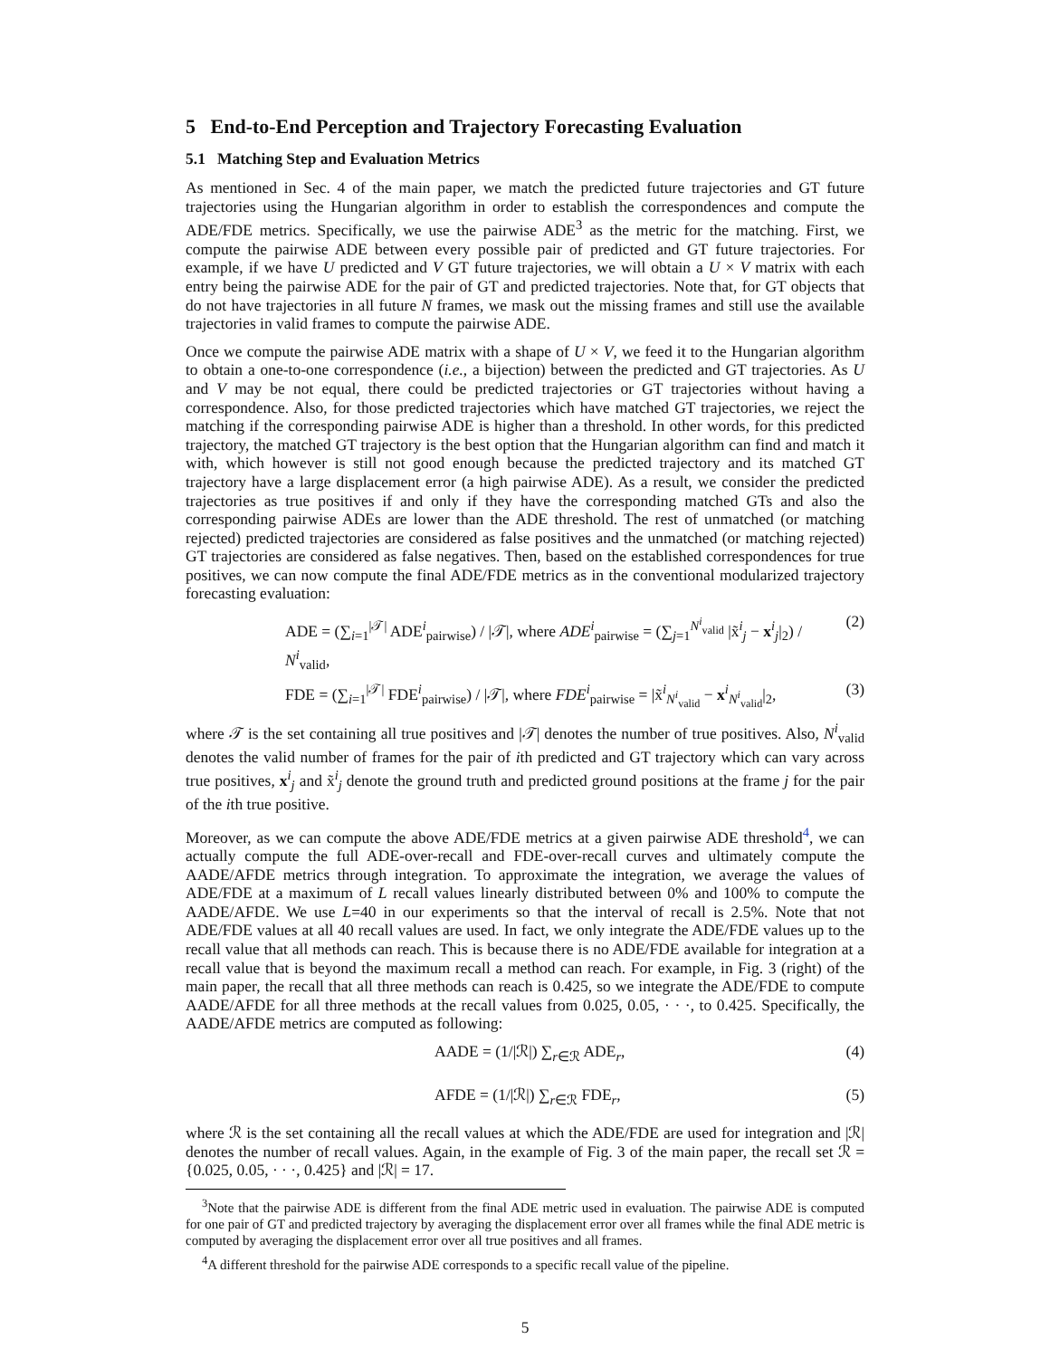5 End-to-End Perception and Trajectory Forecasting Evaluation
5.1 Matching Step and Evaluation Metrics
As mentioned in Sec. 4 of the main paper, we match the predicted future trajectories and GT future trajectories using the Hungarian algorithm in order to establish the correspondences and compute the ADE/FDE metrics. Specifically, we use the pairwise ADE<sup>3</sup> as the metric for the matching. First, we compute the pairwise ADE between every possible pair of predicted and GT future trajectories. For example, if we have U predicted and V GT future trajectories, we will obtain a U × V matrix with each entry being the pairwise ADE for the pair of GT and predicted trajectories. Note that, for GT objects that do not have trajectories in all future N frames, we mask out the missing frames and still use the available trajectories in valid frames to compute the pairwise ADE.
Once we compute the pairwise ADE matrix with a shape of U × V, we feed it to the Hungarian algorithm to obtain a one-to-one correspondence (i.e., a bijection) between the predicted and GT trajectories. As U and V may be not equal, there could be predicted trajectories or GT trajectories without having a correspondence. Also, for those predicted trajectories which have matched GT trajectories, we reject the matching if the corresponding pairwise ADE is higher than a threshold. In other words, for this predicted trajectory, the matched GT trajectory is the best option that the Hungarian algorithm can find and match it with, which however is still not good enough because the predicted trajectory and its matched GT trajectory have a large displacement error (a high pairwise ADE). As a result, we consider the predicted trajectories as true positives if and only if they have the corresponding matched GTs and also the corresponding pairwise ADEs are lower than the ADE threshold. The rest of unmatched (or matching rejected) predicted trajectories are considered as false positives and the unmatched (or matching rejected) GT trajectories are considered as false negatives. Then, based on the established correspondences for true positives, we can now compute the final ADE/FDE metrics as in the conventional modularized trajectory forecasting evaluation:
ADE = (∑<sub>i=1</sub><sup>|𝒯|</sup> ADE<sup>i</sup><sub>pairwise</sub>) / |𝒯|, where ADE<sup>i</sup><sub>pairwise</sub> = (∑<sub>j=1</sub><sup>N<sup>i</sup><sub>valid</sub></sup> |x̃<sup>i</sup><sub>j</sub> − x<sup>i</sup><sub>j</sub>|<sub>2</sub>) / N<sup>i</sup><sub>valid</sub>, (2)
FDE = (∑<sub>i=1</sub><sup>|𝒯|</sup> FDE<sup>i</sup><sub>pairwise</sub>) / |𝒯|, where FDE<sup>i</sup><sub>pairwise</sub> = |x̃<sup>i</sup><sub>N<sup>i</sup><sub>valid</sub></sub> − x<sup>i</sup><sub>N<sup>i</sup><sub>valid</sub></sub>|<sub>2</sub>, (3)
where 𝒯 is the set containing all true positives and |𝒯| denotes the number of true positives. Also, N<sup>i</sup><sub>valid</sub> denotes the valid number of frames for the pair of ith predicted and GT trajectory which can vary across true positives, x<sup>i</sup><sub>j</sub> and x̃<sup>i</sup><sub>j</sub> denote the ground truth and predicted ground positions at the frame j for the pair of the ith true positive.
Moreover, as we can compute the above ADE/FDE metrics at a given pairwise ADE threshold<sup>4</sup>, we can actually compute the full ADE-over-recall and FDE-over-recall curves and ultimately compute the AADE/AFDE metrics through integration. To approximate the integration, we average the values of ADE/FDE at a maximum of L recall values linearly distributed between 0% and 100% to compute the AADE/AFDE. We use L=40 in our experiments so that the interval of recall is 2.5%. Note that not ADE/FDE values at all 40 recall values are used. In fact, we only integrate the ADE/FDE values up to the recall value that all methods can reach. This is because there is no ADE/FDE available for integration at a recall value that is beyond the maximum recall a method can reach. For example, in Fig. 3 (right) of the main paper, the recall that all three methods can reach is 0.425, so we integrate the ADE/FDE to compute AADE/AFDE for all three methods at the recall values from 0.025, 0.05, · · ·, to 0.425. Specifically, the AADE/AFDE metrics are computed as following:
AADE = (1/|ℛ|) ∑<sub>r∈ℛ</sub> ADE<sub>r</sub>, (4)
AFDE = (1/|ℛ|) ∑<sub>r∈ℛ</sub> FDE<sub>r</sub>, (5)
where ℛ is the set containing all the recall values at which the ADE/FDE are used for integration and |ℛ| denotes the number of recall values. Again, in the example of Fig. 3 of the main paper, the recall set ℛ = {0.025, 0.05, · · ·, 0.425} and |ℛ| = 17.
<sup>3</sup> Note that the pairwise ADE is different from the final ADE metric used in evaluation. The pairwise ADE is computed for one pair of GT and predicted trajectory by averaging the displacement error over all frames while the final ADE metric is computed by averaging the displacement error over all true positives and all frames.
<sup>4</sup> A different threshold for the pairwise ADE corresponds to a specific recall value of the pipeline.
5